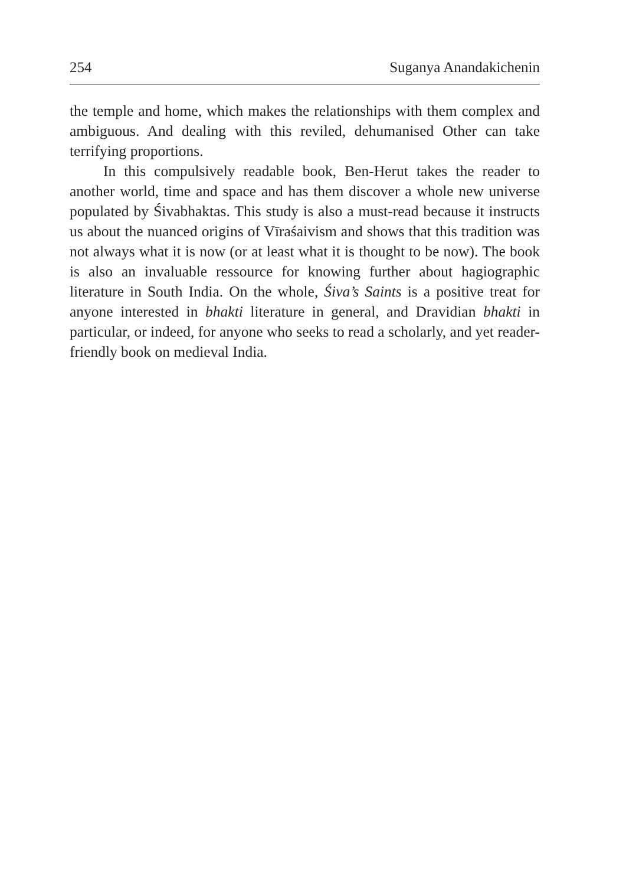254 Suganya Anandakichenin
the temple and home, which makes the relationships with them complex and ambiguous. And dealing with this reviled, dehumanised Other can take terrifying proportions.
In this compulsively readable book, Ben-Herut takes the reader to another world, time and space and has them discover a whole new universe populated by Śivabhaktas. This study is also a must-read because it instructs us about the nuanced origins of Vīraśaivism and shows that this tradition was not always what it is now (or at least what it is thought to be now). The book is also an invaluable ressource for knowing further about hagiographic literature in South India. On the whole, Śiva’s Saints is a positive treat for anyone interested in bhakti literature in general, and Dravidian bhakti in particular, or indeed, for anyone who seeks to read a scholarly, and yet reader-friendly book on medieval India.